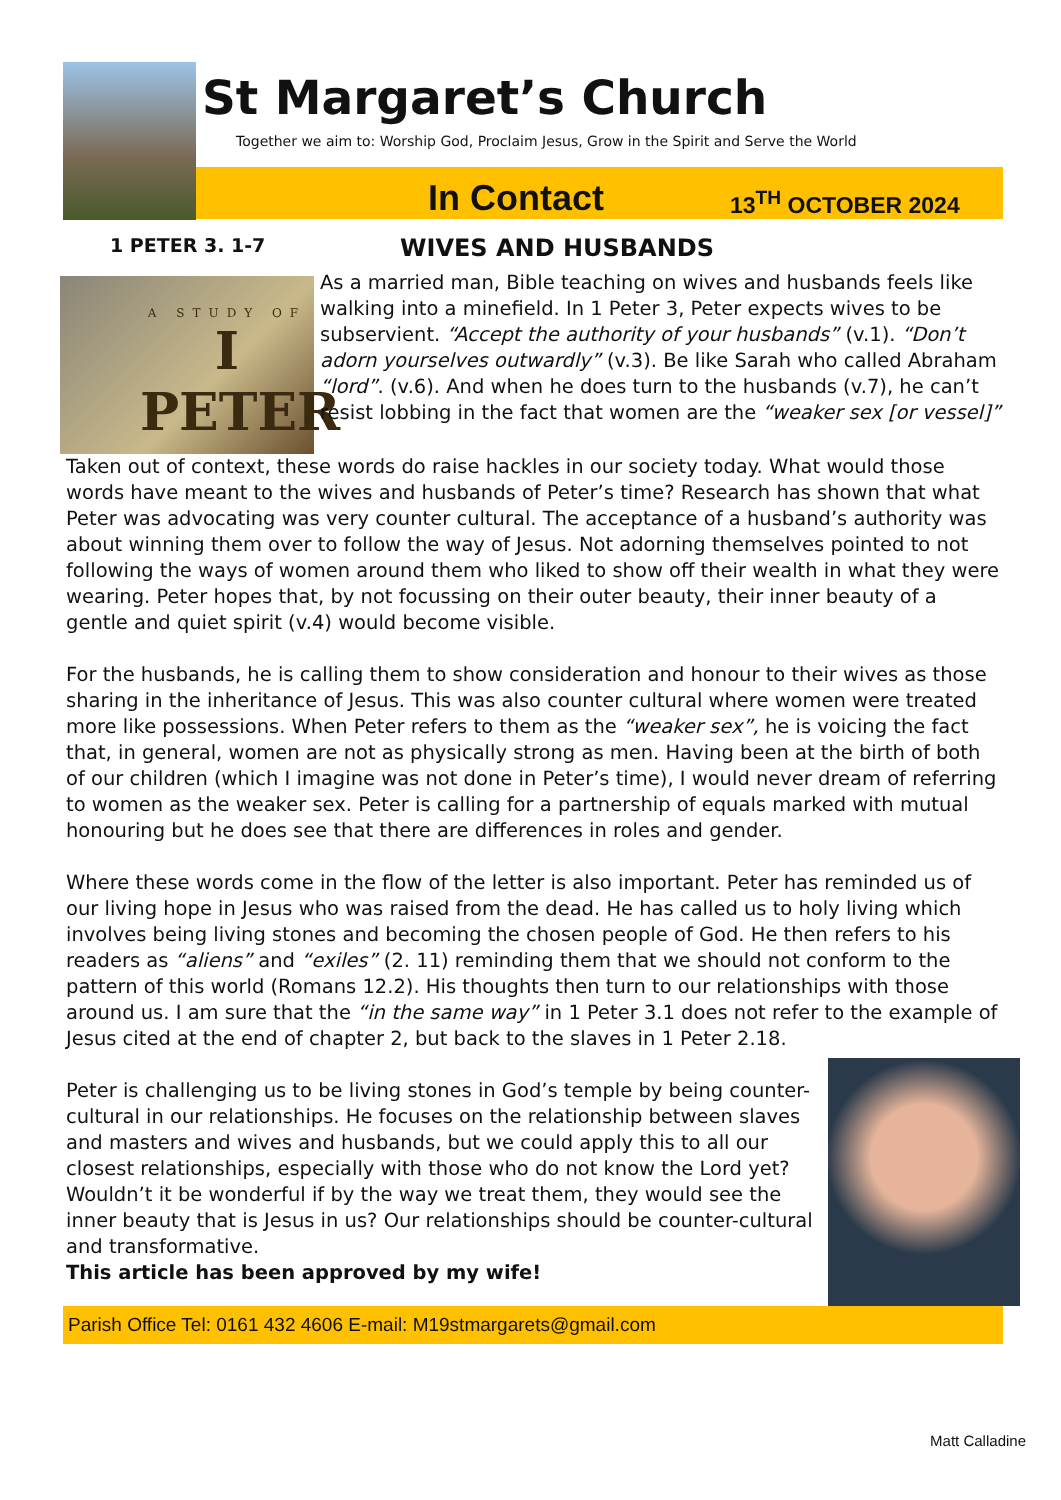St Margaret’s Church
Together we aim to: Worship God, Proclaim Jesus, Grow in the Spirit and Serve the World
In Contact 13<sup>TH</sup> OCTOBER 2024
1 PETER 3. 1-7
WIVES AND HUSBANDS
A STUDY OF
I PETER
As a married man, Bible teaching on wives and husbands feels like walking into a minefield. In 1 Peter 3, Peter expects wives to be subservient. “Accept the authority of your husbands” (v.1). “Don’t adorn yourselves outwardly” (v.3). Be like Sarah who called Abraham “lord”. (v.6). And when he does turn to the husbands (v.7), he can’t resist lobbing in the fact that women are the “weaker sex [or vessel]”
Taken out of context, these words do raise hackles in our society today. What would those words have meant to the wives and husbands of Peter’s time? Research has shown that what Peter was advocating was very counter cultural. The acceptance of a husband’s authority was about winning them over to follow the way of Jesus. Not adorning themselves pointed to not following the ways of women around them who liked to show off their wealth in what they were wearing. Peter hopes that, by not focussing on their outer beauty, their inner beauty of a gentle and quiet spirit (v.4) would become visible.
For the husbands, he is calling them to show consideration and honour to their wives as those sharing in the inheritance of Jesus. This was also counter cultural where women were treated more like possessions. When Peter refers to them as the “weaker sex”, he is voicing the fact that, in general, women are not as physically strong as men. Having been at the birth of both of our children (which I imagine was not done in Peter’s time), I would never dream of referring to women as the weaker sex. Peter is calling for a partnership of equals marked with mutual honouring but he does see that there are differences in roles and gender.
Where these words come in the flow of the letter is also important. Peter has reminded us of our living hope in Jesus who was raised from the dead. He has called us to holy living which involves being living stones and becoming the chosen people of God. He then refers to his readers as “aliens” and “exiles” (2. 11) reminding them that we should not conform to the pattern of this world (Romans 12.2). His thoughts then turn to our relationships with those around us. I am sure that the “in the same way” in 1 Peter 3.1 does not refer to the example of Jesus cited at the end of chapter 2, but back to the slaves in 1 Peter 2.18.
Peter is challenging us to be living stones in God’s temple by being counter-cultural in our relationships. He focuses on the relationship between slaves and masters and wives and husbands, but we could apply this to all our closest relationships, especially with those who do not know the Lord yet? Wouldn’t it be wonderful if by the way we treat them, they would see the inner beauty that is Jesus in us? Our relationships should be counter-cultural and transformative.
This article has been approved by my wife!
Matt Calladine
Parish Office Tel: 0161 432 4606 E-mail: M19stmargarets@gmail.com